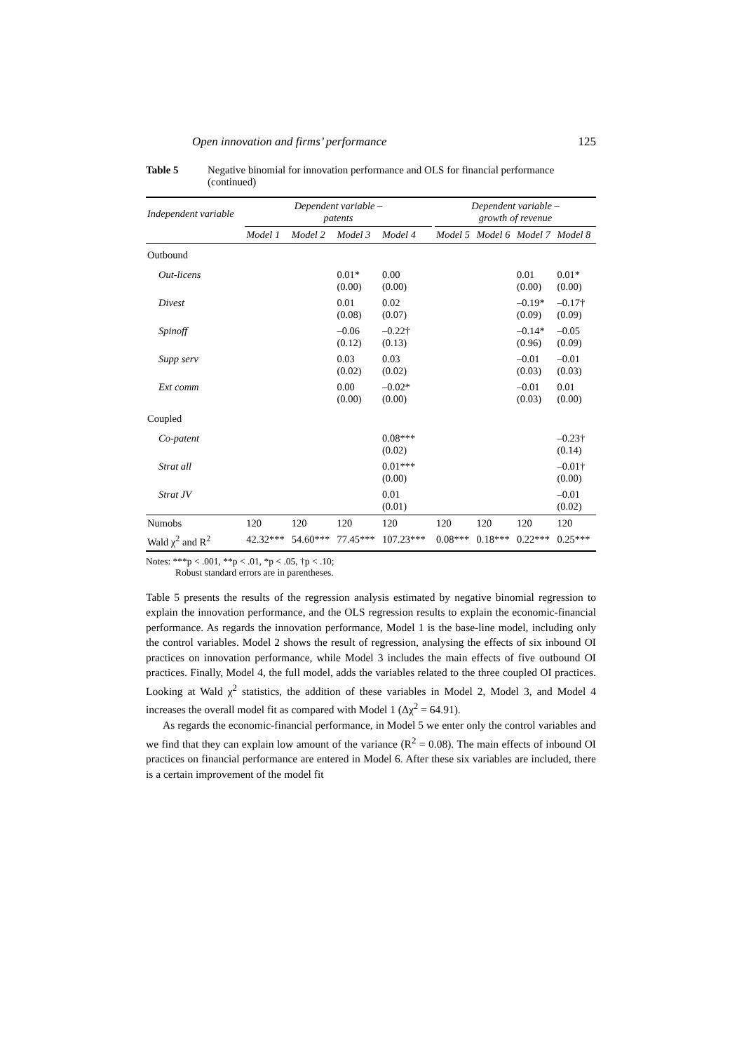Open innovation and firms’ performance 125
Table 5 Negative binomial for innovation performance and OLS for financial performance (continued)
| Independent variable | Dependent variable – patents | | | | | Dependent variable – growth of revenue | | | |
| --- | --- | --- | --- | --- | --- | --- | --- | --- | --- |
| | Model 1 | Model 2 | Model 3 | Model 4 | | Model 5 | Model 6 | Model 7 | Model 8 |
| Outbound | | | | | | | | | |
| Out-licens | | | 0.01* (0.00) | 0.00 (0.00) | | | | 0.01 (0.00) | 0.01* (0.00) |
| Divest | | | 0.01 (0.08) | 0.02 (0.07) | | | | –0.19* (0.09) | –0.17† (0.09) |
| Spinoff | | | –0.06 (0.12) | –0.22† (0.13) | | | | –0.14* (0.96) | –0.05 (0.09) |
| Supp serv | | | 0.03 (0.02) | 0.03 (0.02) | | | | –0.01 (0.03) | –0.01 (0.03) |
| Ext comm | | | 0.00 (0.00) | –0.02* (0.00) | | | | –0.01 (0.03) | 0.01 (0.00) |
| Coupled | | | | | | | | | |
| Co-patent | | | | 0.08*** (0.02) | | | | | –0.23† (0.14) |
| Strat all | | | | 0.01*** (0.00) | | | | | –0.01† (0.00) |
| Strat JV | | | | 0.01 (0.01) | | | | | –0.01 (0.02) |
| Numobs | 120 | 120 | 120 | 120 | | 120 | 120 | 120 | 120 |
| Wald χ<sup>2</sup> and R<sup>2</sup> | 42.32*** | 54.60*** | 77.45*** | 107.23*** | | 0.08*** | 0.18*** | 0.22*** | 0.25*** |
Notes: ***p < .001, **p < .01, *p < .05, †p < .10;
Robust standard errors are in parentheses.
Table 5 presents the results of the regression analysis estimated by negative binomial regression to explain the innovation performance, and the OLS regression results to explain the economic-financial performance. As regards the innovation performance, Model 1 is the base-line model, including only the control variables. Model 2 shows the result of regression, analysing the effects of six inbound OI practices on innovation performance, while Model 3 includes the main effects of five outbound OI practices. Finally, Model 4, the full model, adds the variables related to the three coupled OI practices. Looking at Wald χ<sup>2</sup> statistics, the addition of these variables in Model 2, Model 3, and Model 4 increases the overall model fit as compared with Model 1 (Δχ<sup>2</sup> = 64.91).
As regards the economic-financial performance, in Model 5 we enter only the control variables and we find that they can explain low amount of the variance (R<sup>2</sup> = 0.08). The main effects of inbound OI practices on financial performance are entered in Model 6. After these six variables are included, there is a certain improvement of the model fit